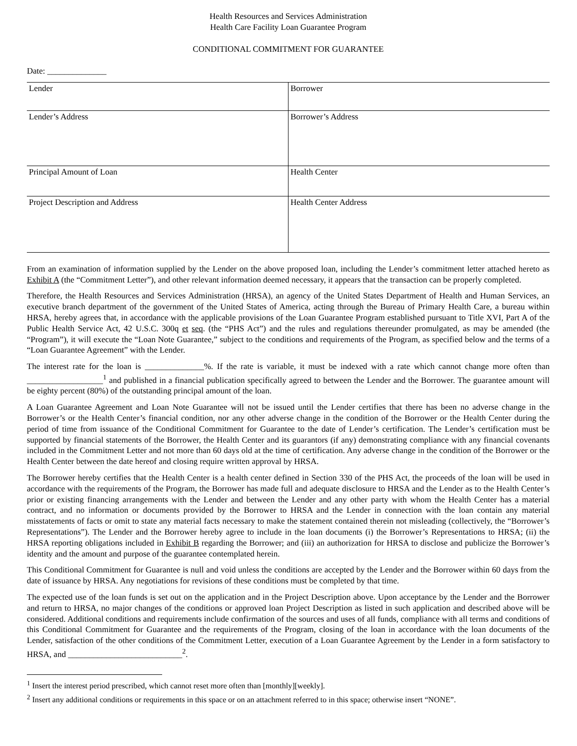Health Resources and Services Administration
Health Care Facility Loan Guarantee Program
CONDITIONAL COMMITMENT FOR GUARANTEE
Date: ______________
| Lender | Borrower |
| Lender’s Address | Borrower’s Address |
| Principal Amount of Loan | Health Center |
| Project Description and Address | Health Center Address |
From an examination of information supplied by the Lender on the above proposed loan, including the Lender’s commitment letter attached hereto as Exhibit A (the “Commitment Letter”), and other relevant information deemed necessary, it appears that the transaction can be properly completed.
Therefore, the Health Resources and Services Administration (HRSA), an agency of the United States Department of Health and Human Services, an executive branch department of the government of the United States of America, acting through the Bureau of Primary Health Care, a bureau within HRSA, hereby agrees that, in accordance with the applicable provisions of the Loan Guarantee Program established pursuant to Title XVI, Part A of the Public Health Service Act, 42 U.S.C. 300q et seq. (the “PHS Act”) and the rules and regulations thereunder promulgated, as may be amended (the “Program”), it will execute the “Loan Note Guarantee,” subject to the conditions and requirements of the Program, as specified below and the terms of a “Loan Guarantee Agreement” with the Lender.
The interest rate for the loan is ______________%. If the rate is variable, it must be indexed with a rate which cannot change more often than __________________<sup>1</sup> and published in a financial publication specifically agreed to between the Lender and the Borrower. The guarantee amount will be eighty percent (80%) of the outstanding principal amount of the loan.
A Loan Guarantee Agreement and Loan Note Guarantee will not be issued until the Lender certifies that there has been no adverse change in the Borrower’s or the Health Center’s financial condition, nor any other adverse change in the condition of the Borrower or the Health Center during the period of time from issuance of the Conditional Commitment for Guarantee to the date of Lender’s certification. The Lender’s certification must be supported by financial statements of the Borrower, the Health Center and its guarantors (if any) demonstrating compliance with any financial covenants included in the Commitment Letter and not more than 60 days old at the time of certification. Any adverse change in the condition of the Borrower or the Health Center between the date hereof and closing require written approval by HRSA.
The Borrower hereby certifies that the Health Center is a health center defined in Section 330 of the PHS Act, the proceeds of the loan will be used in accordance with the requirements of the Program, the Borrower has made full and adequate disclosure to HRSA and the Lender as to the Health Center’s prior or existing financing arrangements with the Lender and between the Lender and any other party with whom the Health Center has a material contract, and no information or documents provided by the Borrower to HRSA and the Lender in connection with the loan contain any material misstatements of facts or omit to state any material facts necessary to make the statement contained therein not misleading (collectively, the “Borrower’s Representations”). The Lender and the Borrower hereby agree to include in the loan documents (i) the Borrower’s Representations to HRSA; (ii) the HRSA reporting obligations included in Exhibit B regarding the Borrower; and (iii) an authorization for HRSA to disclose and publicize the Borrower’s identity and the amount and purpose of the guarantee contemplated herein.
This Conditional Commitment for Guarantee is null and void unless the conditions are accepted by the Lender and the Borrower within 60 days from the date of issuance by HRSA. Any negotiations for revisions of these conditions must be completed by that time.
The expected use of the loan funds is set out on the application and in the Project Description above. Upon acceptance by the Lender and the Borrower and return to HRSA, no major changes of the conditions or approved loan Project Description as listed in such application and described above will be considered. Additional conditions and requirements include confirmation of the sources and uses of all funds, compliance with all terms and conditions of this Conditional Commitment for Guarantee and the requirements of the Program, closing of the loan in accordance with the loan documents of the Lender, satisfaction of the other conditions of the Commitment Letter, execution of a Loan Guarantee Agreement by the Lender in a form satisfactory to HRSA, and ___________________________<sup>2</sup>.
<sup>1</sup> Insert the interest period prescribed, which cannot reset more often than [monthly][weekly].
<sup>2</sup> Insert any additional conditions or requirements in this space or on an attachment referred to in this space; otherwise insert “NONE”.